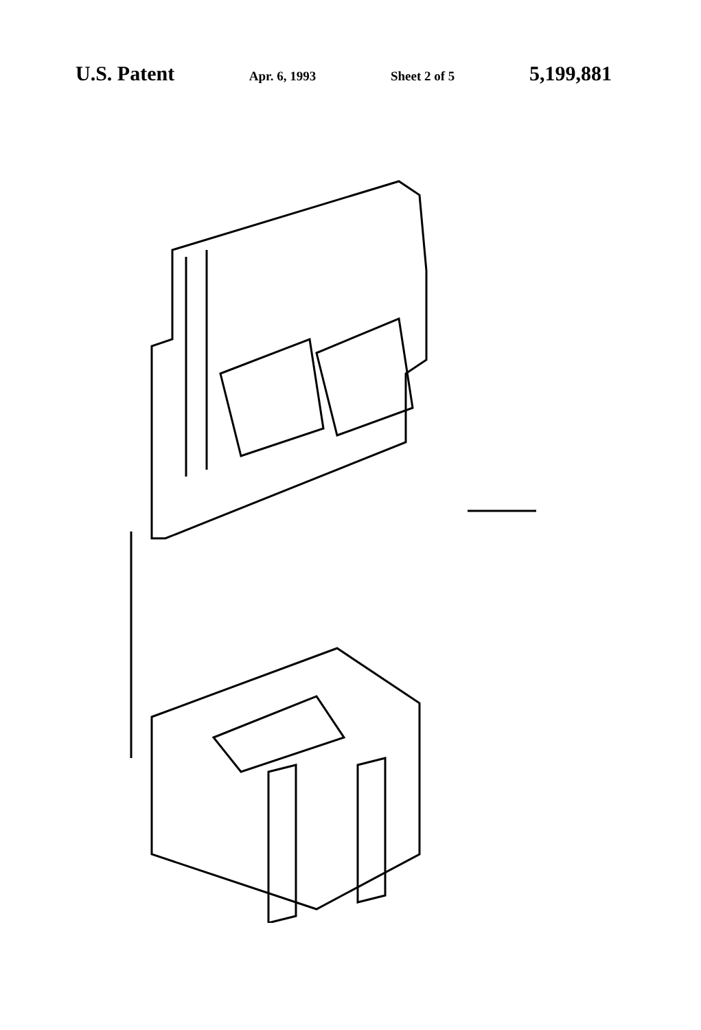U.S. Patent Apr. 6, 1993 Sheet 2 of 5 5,199,881
47 46 45 44 30 92c 28 92b 62c 60c 62b 60b FIG. 3. 60a 70a 76a 60 70 76 64d 26 64 52d 58 92 56 74 52 50 54 24 66 68 78 41 90 80 42 34 40 36 38 32 35